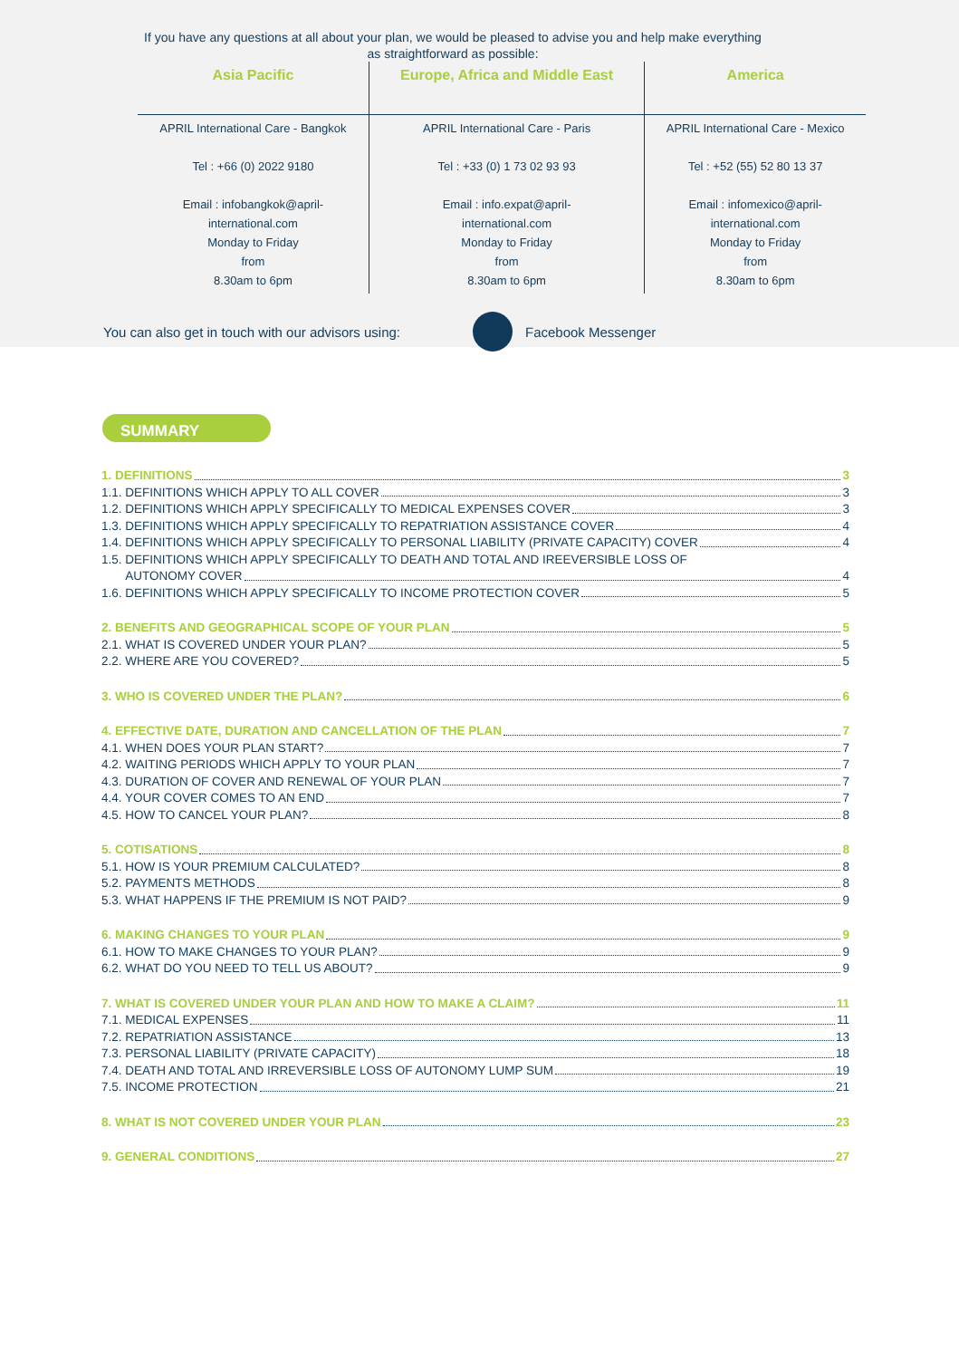If you have any questions at all about your plan, we would be pleased to advise you and help make everything as straightforward as possible:
| Asia Pacific | Europe, Africa and Middle East | America |
| --- | --- | --- |
| APRIL International Care - Bangkok Tel : +66 (0) 2022 9180 Email : infobangkok@april- international.com Monday to Friday from 8.30am to 6pm | APRIL International Care - Paris Tel : +33 (0) 1 73 02 93 93 Email : info.expat@april- international.com Monday to Friday from 8.30am to 6pm | APRIL International Care - Mexico Tel : +52 (55) 52 80 13 37 Email : infomexico@april- international.com Monday to Friday from 8.30am to 6pm |
You can also get in touch with our advisors using:
Facebook Messenger
SUMMARY
1. DEFINITIONS 3
1.1. DEFINITIONS WHICH APPLY TO ALL COVER 3
1.2. DEFINITIONS WHICH APPLY SPECIFICALLY TO MEDICAL EXPENSES COVER 3
1.3. DEFINITIONS WHICH APPLY SPECIFICALLY TO REPATRIATION ASSISTANCE COVER 4
1.4. DEFINITIONS WHICH APPLY SPECIFICALLY TO PERSONAL LIABILITY (PRIVATE CAPACITY) COVER 4
1.5. DEFINITIONS WHICH APPLY SPECIFICALLY TO DEATH AND TOTAL AND IREEVERSIBLE LOSS OF
AUTONOMY COVER 4
1.6. DEFINITIONS WHICH APPLY SPECIFICALLY TO INCOME PROTECTION COVER 5
2. BENEFITS AND GEOGRAPHICAL SCOPE OF YOUR PLAN 5
2.1. WHAT IS COVERED UNDER YOUR PLAN? 5
2.2. WHERE ARE YOU COVERED? 5
3. WHO IS COVERED UNDER THE PLAN? 6
4. EFFECTIVE DATE, DURATION AND CANCELLATION OF THE PLAN 7
4.1. WHEN DOES YOUR PLAN START? 7
4.2. WAITING PERIODS WHICH APPLY TO YOUR PLAN 7
4.3. DURATION OF COVER AND RENEWAL OF YOUR PLAN 7
4.4. YOUR COVER COMES TO AN END 7
4.5. HOW TO CANCEL YOUR PLAN? 8
5. COTISATIONS 8
5.1. HOW IS YOUR PREMIUM CALCULATED? 8
5.2. PAYMENTS METHODS 8
5.3. WHAT HAPPENS IF THE PREMIUM IS NOT PAID? 9
6. MAKING CHANGES TO YOUR PLAN 9
6.1. HOW TO MAKE CHANGES TO YOUR PLAN? 9
6.2. WHAT DO YOU NEED TO TELL US ABOUT? 9
7. WHAT IS COVERED UNDER YOUR PLAN AND HOW TO MAKE A CLAIM? 11
7.1. MEDICAL EXPENSES 11
7.2. REPATRIATION ASSISTANCE 13
7.3. PERSONAL LIABILITY (PRIVATE CAPACITY) 18
7.4. DEATH AND TOTAL AND IRREVERSIBLE LOSS OF AUTONOMY LUMP SUM 19
7.5. INCOME PROTECTION 21
8. WHAT IS NOT COVERED UNDER YOUR PLAN 23
9. GENERAL CONDITIONS 27